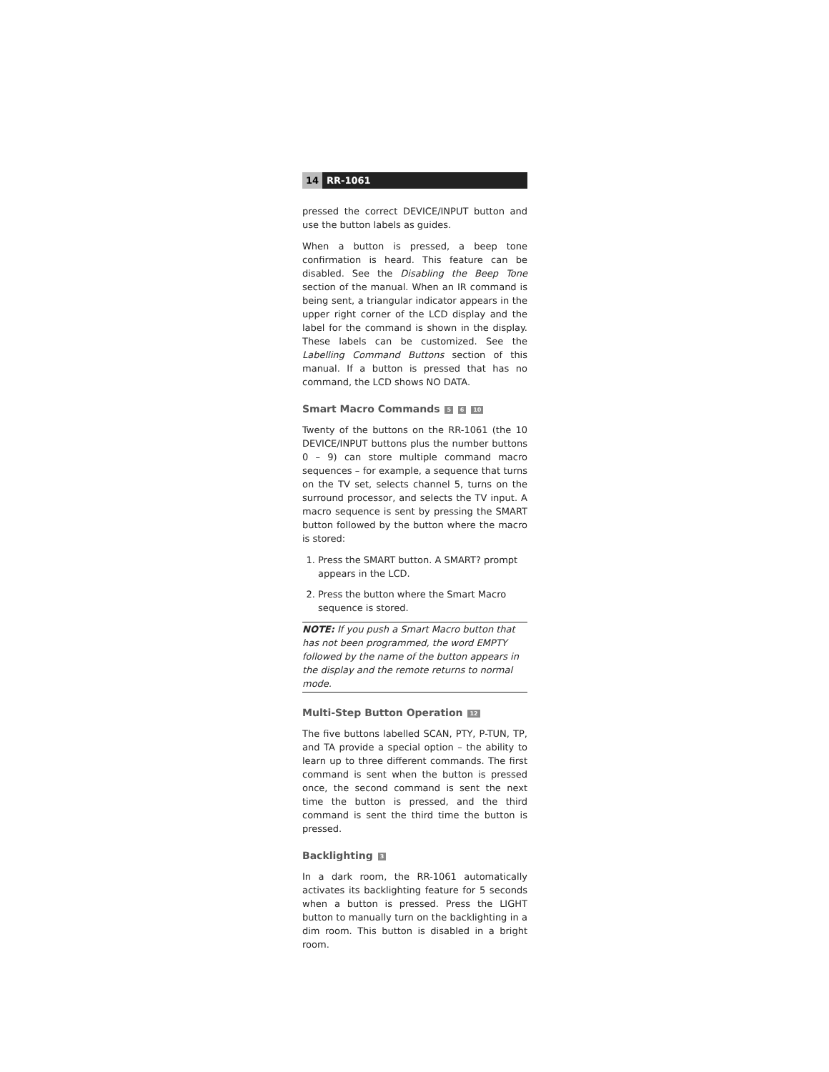14 RR-1061
pressed the correct DEVICE/INPUT button and use the button labels as guides.
When a button is pressed, a beep tone confirmation is heard. This feature can be disabled. See the Disabling the Beep Tone section of the manual. When an IR command is being sent, a triangular indicator appears in the upper right corner of the LCD display and the label for the command is shown in the display. These labels can be customized. See the Labelling Command Buttons section of this manual. If a button is pressed that has no command, the LCD shows NO DATA.
Smart Macro Commands 5 6 10
Twenty of the buttons on the RR-1061 (the 10 DEVICE/INPUT buttons plus the number buttons 0 – 9) can store multiple command macro sequences – for example, a sequence that turns on the TV set, selects channel 5, turns on the surround processor, and selects the TV input. A macro sequence is sent by pressing the SMART button followed by the button where the macro is stored:
1. Press the SMART button. A SMART? prompt appears in the LCD.
2. Press the button where the Smart Macro sequence is stored.
NOTE: If you push a Smart Macro button that has not been programmed, the word EMPTY followed by the name of the button appears in the display and the remote returns to normal mode.
Multi-Step Button Operation 12
The five buttons labelled SCAN, PTY, P-TUN, TP, and TA provide a special option – the ability to learn up to three different commands. The first command is sent when the button is pressed once, the second command is sent the next time the button is pressed, and the third command is sent the third time the button is pressed.
Backlighting 3
In a dark room, the RR-1061 automatically activates its backlighting feature for 5 seconds when a button is pressed. Press the LIGHT button to manually turn on the backlighting in a dim room. This button is disabled in a bright room.